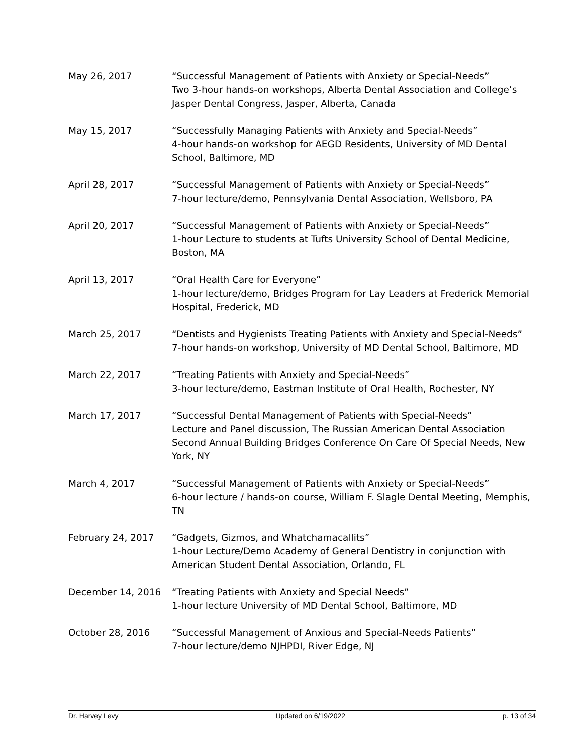May 26, 2017 “Successful Management of Patients with Anxiety or Special-Needs”
Two 3-hour hands-on workshops, Alberta Dental Association and College’s Jasper Dental Congress, Jasper, Alberta, Canada
May 15, 2017 “Successfully Managing Patients with Anxiety and Special-Needs”
4-hour hands-on workshop for AEGD Residents, University of MD Dental School, Baltimore, MD
April 28, 2017 “Successful Management of Patients with Anxiety or Special-Needs”
7-hour lecture/demo, Pennsylvania Dental Association, Wellsboro, PA
April 20, 2017 “Successful Management of Patients with Anxiety or Special-Needs”
1-hour Lecture to students at Tufts University School of Dental Medicine, Boston, MA
April 13, 2017 “Oral Health Care for Everyone”
1-hour lecture/demo, Bridges Program for Lay Leaders at Frederick Memorial Hospital, Frederick, MD
March 25, 2017 “Dentists and Hygienists Treating Patients with Anxiety and Special-Needs”
7-hour hands-on workshop, University of MD Dental School, Baltimore, MD
March 22, 2017 “Treating Patients with Anxiety and Special-Needs”
3-hour lecture/demo, Eastman Institute of Oral Health, Rochester, NY
March 17, 2017 “Successful Dental Management of Patients with Special-Needs”
Lecture and Panel discussion, The Russian American Dental Association Second Annual Building Bridges Conference On Care Of Special Needs, New York, NY
March 4, 2017 “Successful Management of Patients with Anxiety or Special-Needs”
6-hour lecture / hands-on course, William F. Slagle Dental Meeting, Memphis, TN
February 24, 2017 “Gadgets, Gizmos, and Whatchamacallits”
1-hour Lecture/Demo Academy of General Dentistry in conjunction with American Student Dental Association, Orlando, FL
December 14, 2016 “Treating Patients with Anxiety and Special Needs”
1-hour lecture University of MD Dental School, Baltimore, MD
October 28, 2016 “Successful Management of Anxious and Special-Needs Patients”
7-hour lecture/demo NJHPDI, River Edge, NJ
Dr. Harvey Levy Updated on 6/19/2022 p. 13 of 34